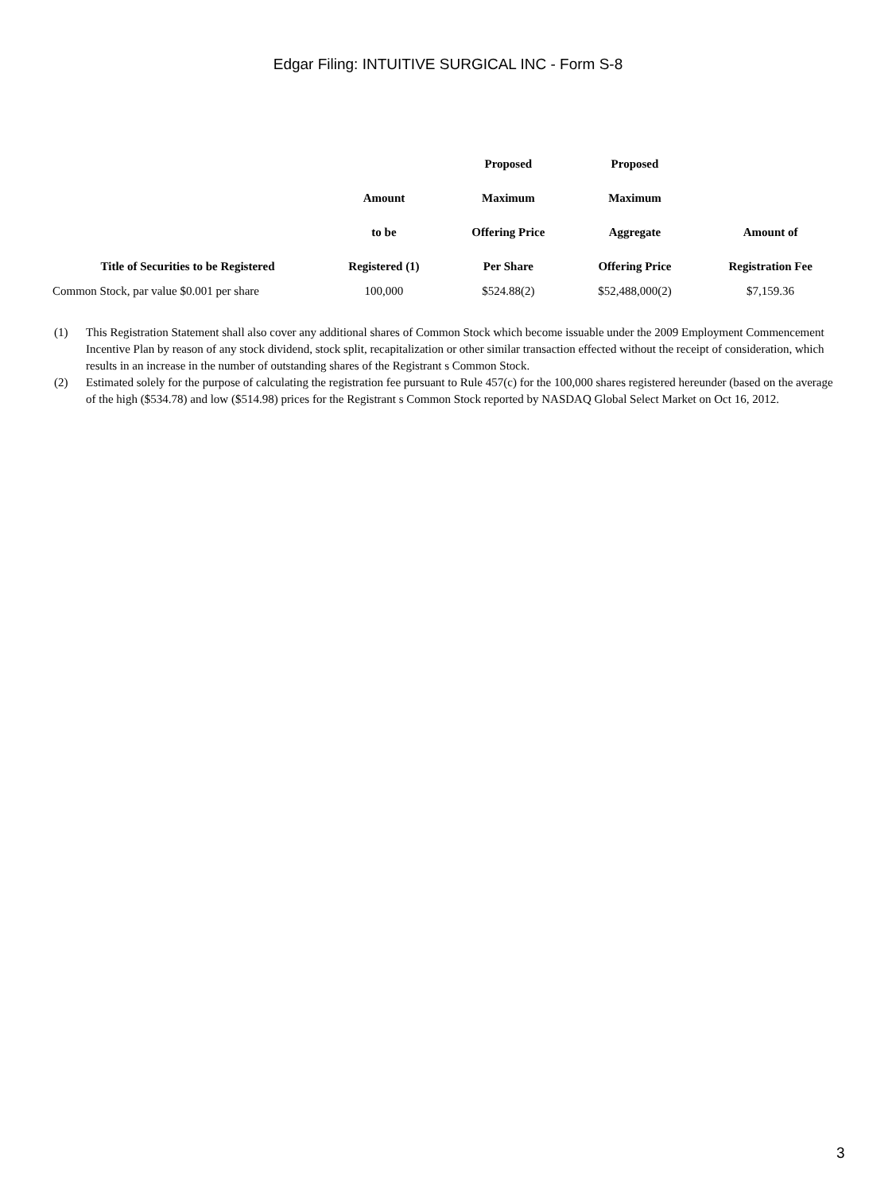Edgar Filing: INTUITIVE SURGICAL INC - Form S-8
| Title of Securities to be Registered | Amount to be Registered (1) | Proposed Maximum Offering Price Per Share | Proposed Maximum Aggregate Offering Price | Amount of Registration Fee |
| --- | --- | --- | --- | --- |
| Common Stock, par value $0.001 per share | 100,000 | $524.88(2) | $52,488,000(2) | $7,159.36 |
(1) This Registration Statement shall also cover any additional shares of Common Stock which become issuable under the 2009 Employment Commencement Incentive Plan by reason of any stock dividend, stock split, recapitalization or other similar transaction effected without the receipt of consideration, which results in an increase in the number of outstanding shares of the Registrant s Common Stock.
(2) Estimated solely for the purpose of calculating the registration fee pursuant to Rule 457(c) for the 100,000 shares registered hereunder (based on the average of the high ($534.78) and low ($514.98) prices for the Registrant s Common Stock reported by NASDAQ Global Select Market on Oct 16, 2012.
3